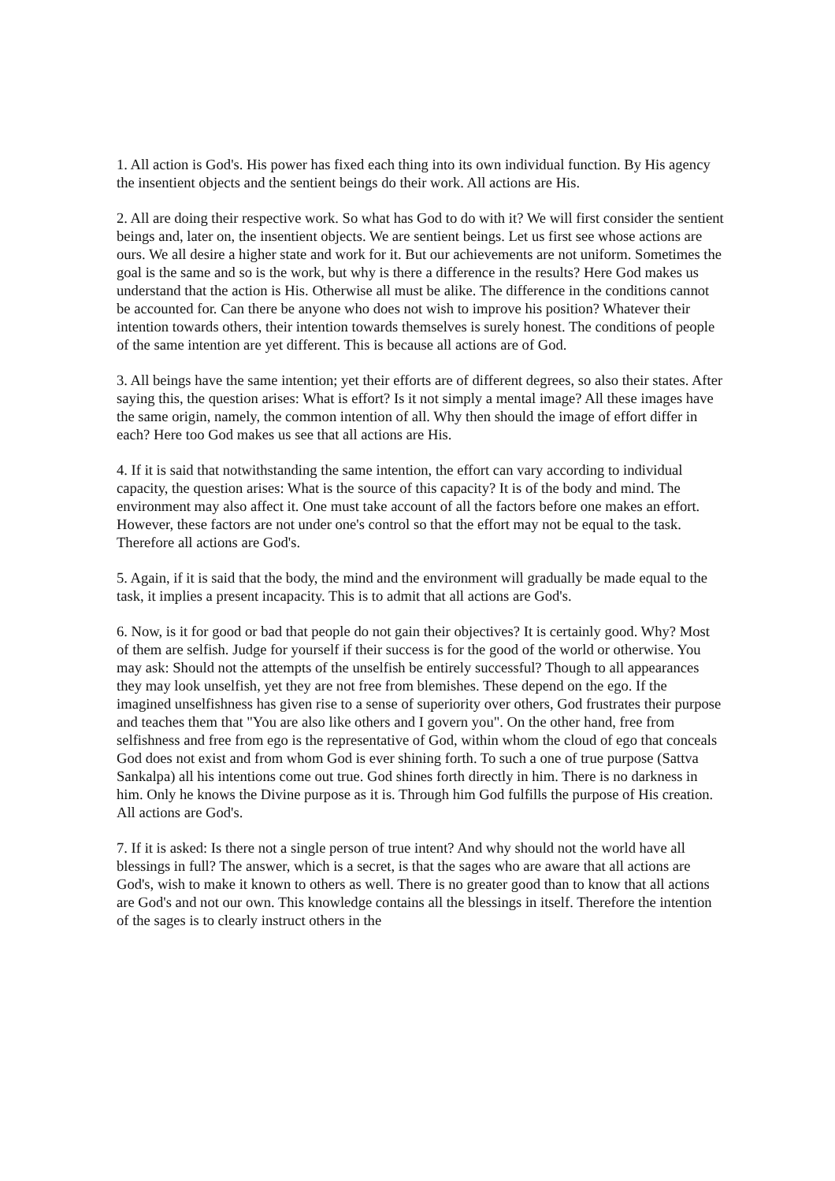1. All action is God's. His power has fixed each thing into its own individual function. By His agency the insentient objects and the sentient beings do their work. All actions are His.
2. All are doing their respective work. So what has God to do with it? We will first consider the sentient beings and, later on, the insentient objects. We are sentient beings. Let us first see whose actions are ours. We all desire a higher state and work for it. But our achievements are not uniform. Sometimes the goal is the same and so is the work, but why is there a difference in the results? Here God makes us understand that the action is His. Otherwise all must be alike. The difference in the conditions cannot be accounted for. Can there be anyone who does not wish to improve his position? Whatever their intention towards others, their intention towards themselves is surely honest. The conditions of people of the same intention are yet different. This is because all actions are of God.
3. All beings have the same intention; yet their efforts are of different degrees, so also their states. After saying this, the question arises: What is effort? Is it not simply a mental image? All these images have the same origin, namely, the common intention of all. Why then should the image of effort differ in each? Here too God makes us see that all actions are His.
4. If it is said that notwithstanding the same intention, the effort can vary according to individual capacity, the question arises: What is the source of this capacity? It is of the body and mind. The environment may also affect it. One must take account of all the factors before one makes an effort. However, these factors are not under one's control so that the effort may not be equal to the task. Therefore all actions are God's.
5. Again, if it is said that the body, the mind and the environment will gradually be made equal to the task, it implies a present incapacity. This is to admit that all actions are God's.
6. Now, is it for good or bad that people do not gain their objectives? It is certainly good. Why? Most of them are selfish. Judge for yourself if their success is for the good of the world or otherwise. You may ask: Should not the attempts of the unselfish be entirely successful? Though to all appearances they may look unselfish, yet they are not free from blemishes. These depend on the ego. If the imagined unselfishness has given rise to a sense of superiority over others, God frustrates their purpose and teaches them that "You are also like others and I govern you". On the other hand, free from selfishness and free from ego is the representative of God, within whom the cloud of ego that conceals God does not exist and from whom God is ever shining forth. To such a one of true purpose (Sattva Sankalpa) all his intentions come out true. God shines forth directly in him. There is no darkness in him. Only he knows the Divine purpose as it is. Through him God fulfills the purpose of His creation. All actions are God's.
7. If it is asked: Is there not a single person of true intent? And why should not the world have all blessings in full? The answer, which is a secret, is that the sages who are aware that all actions are God's, wish to make it known to others as well. There is no greater good than to know that all actions are God's and not our own. This knowledge contains all the blessings in itself. Therefore the intention of the sages is to clearly instruct others in the